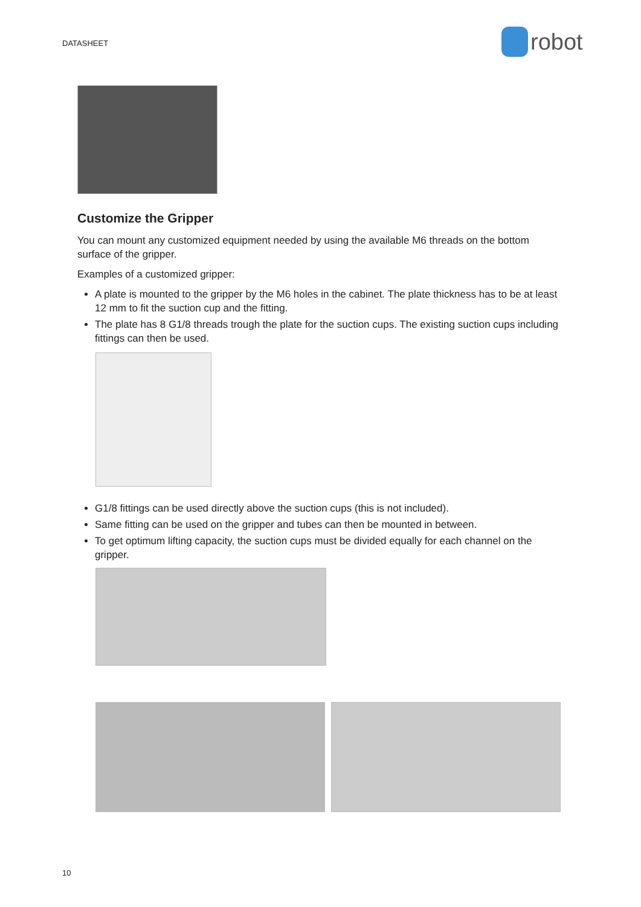DATASHEET robot
Customize the Gripper
You can mount any customized equipment needed by using the available M6 threads on the bottom surface of the gripper.
Examples of a customized gripper:
A plate is mounted to the gripper by the M6 holes in the cabinet. The plate thickness has to be at least 12 mm to fit the suction cup and the fitting.
The plate has 8 G1/8 threads trough the plate for the suction cups. The existing suction cups including fittings can then be used.
G1/8 fittings can be used directly above the suction cups (this is not included).
Same fitting can be used on the gripper and tubes can then be mounted in between.
To get optimum lifting capacity, the suction cups must be divided equally for each channel on the gripper.
10